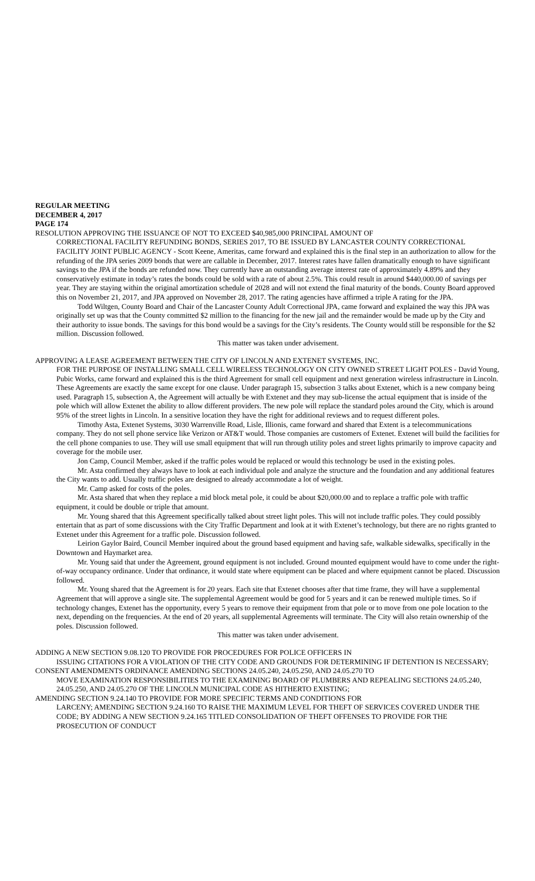REGULAR MEETING
DECEMBER 4, 2017
PAGE 174
RESOLUTION APPROVING THE ISSUANCE OF NOT TO EXCEED $40,985,000 PRINCIPAL AMOUNT OF
CORRECTIONAL FACILITY REFUNDING BONDS, SERIES 2017, TO BE ISSUED BY LANCASTER COUNTY CORRECTIONAL FACILITY JOINT PUBLIC AGENCY - Scott Keene, Ameritas, came forward and explained this is the final step in an authorization to allow for the refunding of the JPA series 2009 bonds that were are callable in December, 2017. Interest rates have fallen dramatically enough to have significant savings to the JPA if the bonds are refunded now. They currently have an outstanding average interest rate of approximately 4.89% and they conservatively estimate in today’s rates the bonds could be sold with a rate of about 2.5%. This could result in around $440,000.00 of savings per year. They are staying within the original amortization schedule of 2028 and will not extend the final maturity of the bonds. County Board approved this on November 21, 2017, and JPA approved on November 28, 2017. The rating agencies have affirmed a triple A rating for the JPA.
Todd Wiltgen, County Board and Chair of the Lancaster County Adult Correctional JPA, came forward and explained the way this JPA was originally set up was that the County committed $2 million to the financing for the new jail and the remainder would be made up by the City and their authority to issue bonds. The savings for this bond would be a savings for the City’s residents. The County would still be responsible for the $2 million. Discussion followed.
This matter was taken under advisement.
APPROVING A LEASE AGREEMENT BETWEEN THE CITY OF LINCOLN AND EXTENET SYSTEMS, INC.
FOR THE PURPOSE OF INSTALLING SMALL CELL WIRELESS TECHNOLOGY ON CITY OWNED STREET LIGHT POLES - David Young, Pubic Works, came forward and explained this is the third Agreement for small cell equipment and next generation wireless infrastructure in Lincoln. These Agreements are exactly the same except for one clause. Under paragraph 15, subsection 3 talks about Extenet, which is a new company being used. Paragraph 15, subsection A, the Agreement will actually be with Extenet and they may sub-license the actual equipment that is inside of the pole which will allow Extenet the ability to allow different providers. The new pole will replace the standard poles around the City, which is around 95% of the street lights in Lincoln. In a sensitive location they have the right for additional reviews and to request different poles.
Timothy Asta, Extenet Systems, 3030 Warrenville Road, Lisle, Illionis, came forward and shared that Extent is a telecommunications company. They do not sell phone service like Verizon or AT&T would. Those companies are customers of Extenet. Extenet will build the facilities for the cell phone companies to use. They will use small equipment that will run through utility poles and street lights primarily to improve capacity and coverage for the mobile user.
Jon Camp, Council Member, asked if the traffic poles would be replaced or would this technology be used in the existing poles.
Mr. Asta confirmed they always have to look at each individual pole and analyze the structure and the foundation and any additional features the City wants to add. Usually traffic poles are designed to already accommodate a lot of weight.
Mr. Camp asked for costs of the poles.
Mr. Asta shared that when they replace a mid block metal pole, it could be about $20,000.00 and to replace a traffic pole with traffic equipment, it could be double or triple that amount.
Mr. Young shared that this Agreement specifically talked about street light poles. This will not include traffic poles. They could possibly entertain that as part of some discussions with the City Traffic Department and look at it with Extenet’s technology, but there are no rights granted to Extenet under this Agreement for a traffic pole. Discussion followed.
Leirion Gaylor Baird, Council Member inquired about the ground based equipment and having safe, walkable sidewalks, specifically in the Downtown and Haymarket area.
Mr. Young said that under the Agreement, ground equipment is not included. Ground mounted equipment would have to come under the right-of-way occupancy ordinance. Under that ordinance, it would state where equipment can be placed and where equipment cannot be placed. Discussion followed.
Mr. Young shared that the Agreement is for 20 years. Each site that Extenet chooses after that time frame, they will have a supplemental Agreement that will approve a single site. The supplemental Agreement would be good for 5 years and it can be renewed multiple times. So if technology changes, Extenet has the opportunity, every 5 years to remove their equipment from that pole or to move from one pole location to the next, depending on the frequencies. At the end of 20 years, all supplemental Agreements will terminate. The City will also retain ownership of the poles. Discussion followed.
This matter was taken under advisement.
ADDING A NEW SECTION 9.08.120 TO PROVIDE FOR PROCEDURES FOR POLICE OFFICERS IN
ISSUING CITATIONS FOR A VIOLATION OF THE CITY CODE AND GROUNDS FOR DETERMINING IF DETENTION IS NECESSARY;
CONSENT AMENDMENTS ORDINANCE AMENDING SECTIONS 24.05.240, 24.05.250, AND 24.05.270 TO
MOVE EXAMINATION RESPONSIBILITIES TO THE EXAMINING BOARD OF PLUMBERS AND REPEALING SECTIONS 24.05.240, 24.05.250, AND 24.05.270 OF THE LINCOLN MUNICIPAL CODE AS HITHERTO EXISTING;
AMENDING SECTION 9.24.140 TO PROVIDE FOR MORE SPECIFIC TERMS AND CONDITIONS FOR
LARCENY; AMENDING SECTION 9.24.160 TO RAISE THE MAXIMUM LEVEL FOR THEFT OF SERVICES COVERED UNDER THE CODE; BY ADDING A NEW SECTION 9.24.165 TITLED CONSOLIDATION OF THEFT OFFENSES TO PROVIDE FOR THE PROSECUTION OF CONDUCT